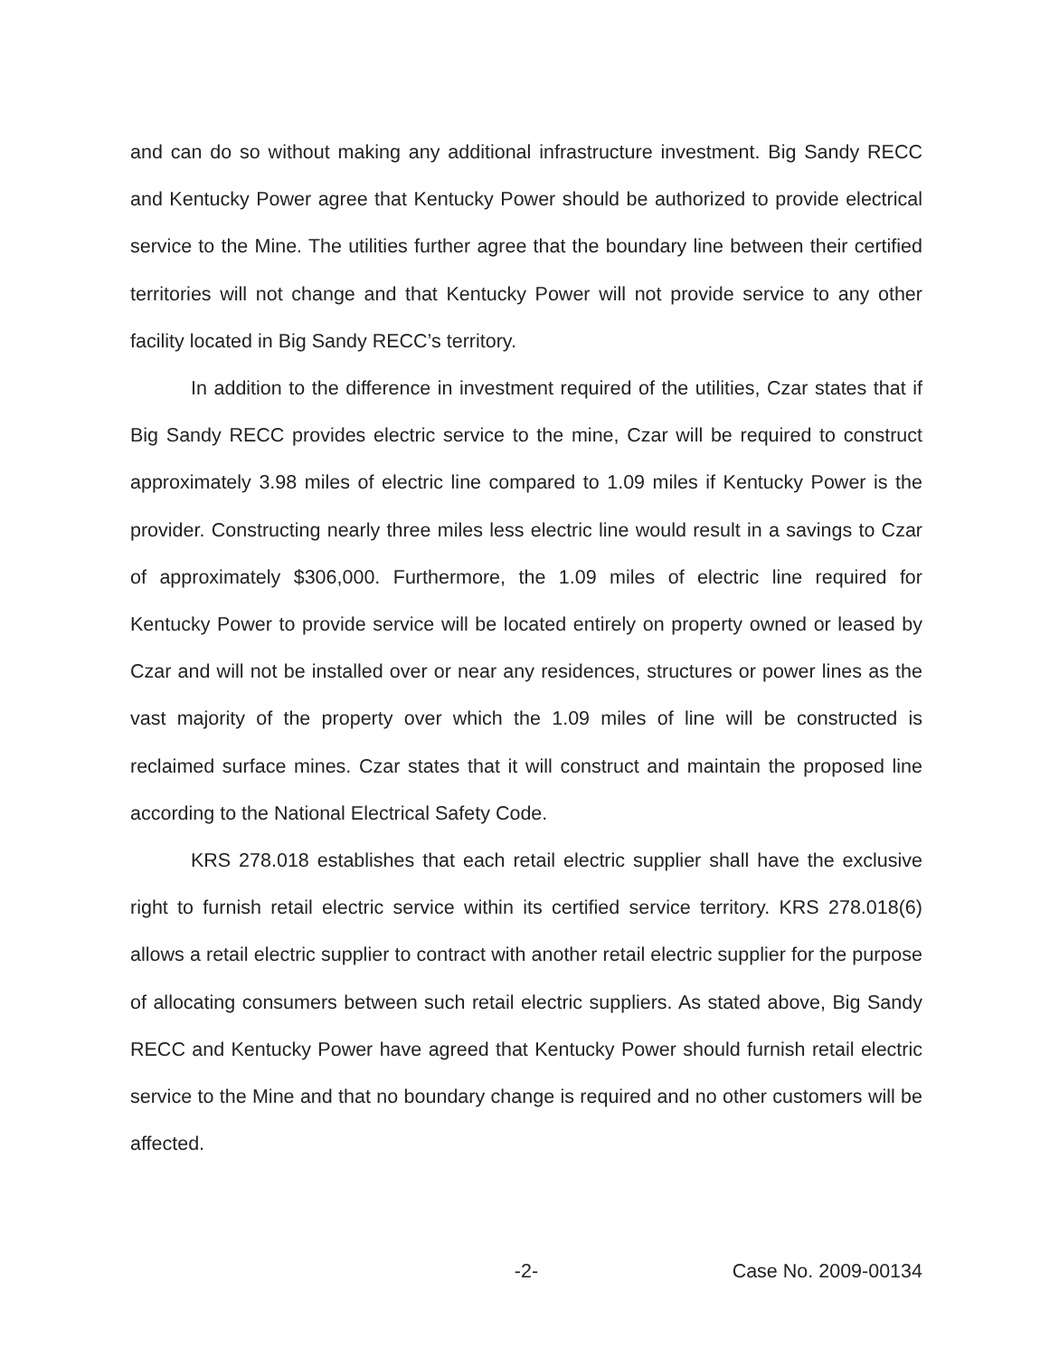and can do so without making any additional infrastructure investment. Big Sandy RECC and Kentucky Power agree that Kentucky Power should be authorized to provide electrical service to the Mine. The utilities further agree that the boundary line between their certified territories will not change and that Kentucky Power will not provide service to any other facility located in Big Sandy RECC’s territory.
In addition to the difference in investment required of the utilities, Czar states that if Big Sandy RECC provides electric service to the mine, Czar will be required to construct approximately 3.98 miles of electric line compared to 1.09 miles if Kentucky Power is the provider. Constructing nearly three miles less electric line would result in a savings to Czar of approximately $306,000. Furthermore, the 1.09 miles of electric line required for Kentucky Power to provide service will be located entirely on property owned or leased by Czar and will not be installed over or near any residences, structures or power lines as the vast majority of the property over which the 1.09 miles of line will be constructed is reclaimed surface mines. Czar states that it will construct and maintain the proposed line according to the National Electrical Safety Code.
KRS 278.018 establishes that each retail electric supplier shall have the exclusive right to furnish retail electric service within its certified service territory. KRS 278.018(6) allows a retail electric supplier to contract with another retail electric supplier for the purpose of allocating consumers between such retail electric suppliers. As stated above, Big Sandy RECC and Kentucky Power have agreed that Kentucky Power should furnish retail electric service to the Mine and that no boundary change is required and no other customers will be affected.
-2- Case No. 2009-00134